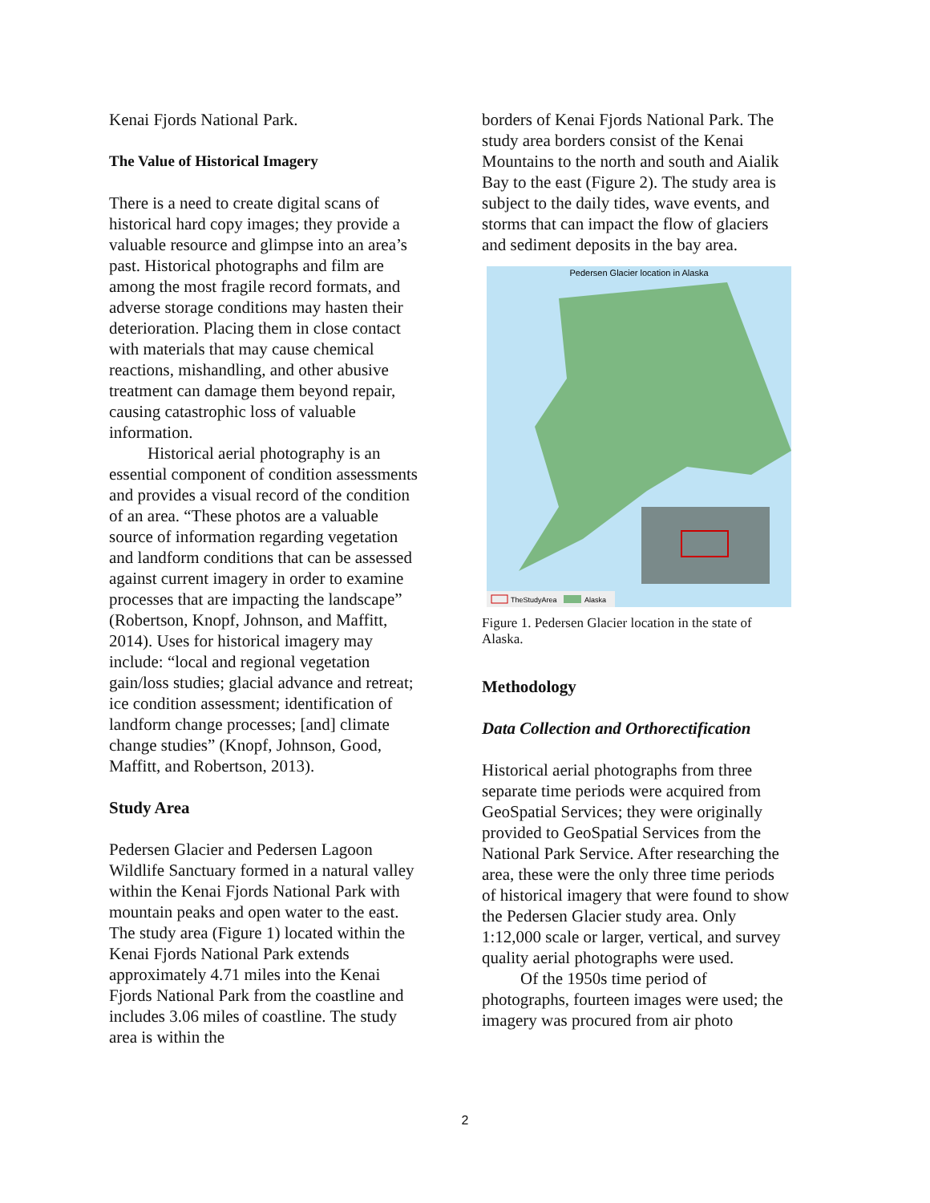Kenai Fjords National Park.
The Value of Historical Imagery
There is a need to create digital scans of historical hard copy images; they provide a valuable resource and glimpse into an area’s past. Historical photographs and film are among the most fragile record formats, and adverse storage conditions may hasten their deterioration. Placing them in close contact with materials that may cause chemical reactions, mishandling, and other abusive treatment can damage them beyond repair, causing catastrophic loss of valuable information.
Historical aerial photography is an essential component of condition assessments and provides a visual record of the condition of an area. “These photos are a valuable source of information regarding vegetation and landform conditions that can be assessed against current imagery in order to examine processes that are impacting the landscape” (Robertson, Knopf, Johnson, and Maffitt, 2014). Uses for historical imagery may include: “local and regional vegetation gain/loss studies; glacial advance and retreat; ice condition assessment; identification of landform change processes; [and] climate change studies” (Knopf, Johnson, Good, Maffitt, and Robertson, 2013).
Study Area
Pedersen Glacier and Pedersen Lagoon Wildlife Sanctuary formed in a natural valley within the Kenai Fjords National Park with mountain peaks and open water to the east. The study area (Figure 1) located within the Kenai Fjords National Park extends approximately 4.71 miles into the Kenai Fjords National Park from the coastline and includes 3.06 miles of coastline. The study area is within the
borders of Kenai Fjords National Park. The study area borders consist of the Kenai Mountains to the north and south and Aialik Bay to the east (Figure 2). The study area is subject to the daily tides, wave events, and storms that can impact the flow of glaciers and sediment deposits in the bay area.
Pedersen Glacier location in Alaska
TheStudyArea
Alaska
Figure 1. Pedersen Glacier location in the state of Alaska.
Methodology
Data Collection and Orthorectification
Historical aerial photographs from three separate time periods were acquired from GeoSpatial Services; they were originally provided to GeoSpatial Services from the National Park Service. After researching the area, these were the only three time periods of historical imagery that were found to show the Pedersen Glacier study area. Only 1:12,000 scale or larger, vertical, and survey quality aerial photographs were used.
Of the 1950s time period of photographs, fourteen images were used; the imagery was procured from air photo
2